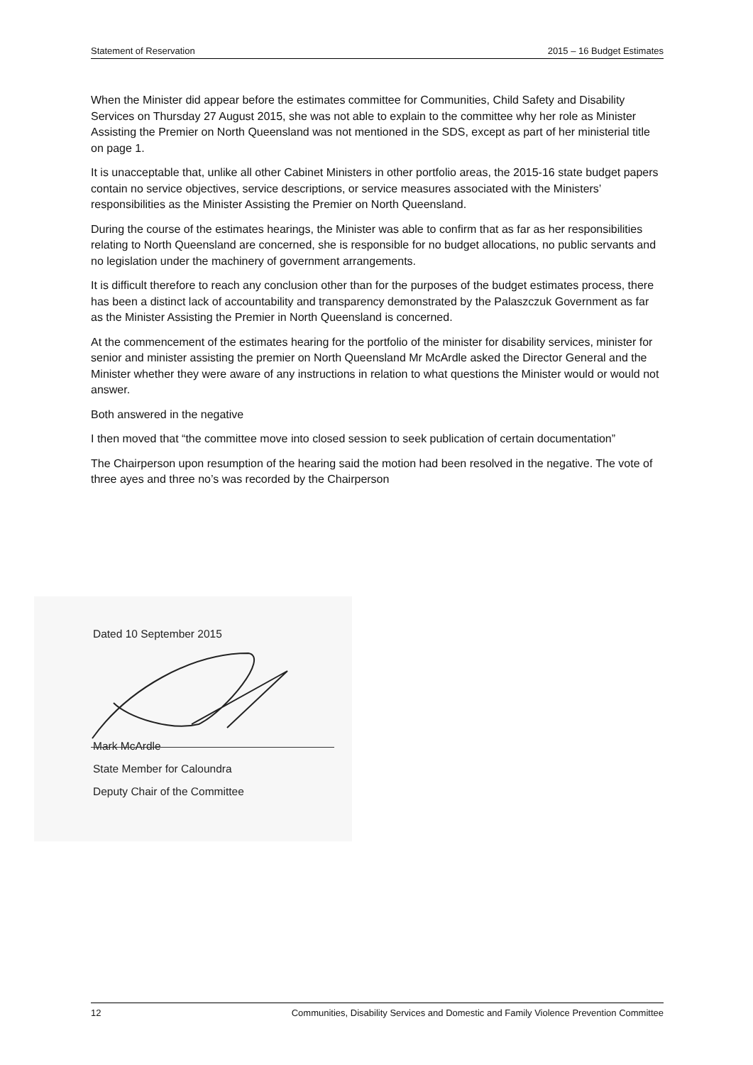Statement of Reservation 2015 – 16 Budget Estimates
When the Minister did appear before the estimates committee for Communities, Child Safety and Disability Services on Thursday 27 August 2015, she was not able to explain to the committee why her role as Minister Assisting the Premier on North Queensland was not mentioned in the SDS, except as part of her ministerial title on page 1.
It is unacceptable that, unlike all other Cabinet Ministers in other portfolio areas, the 2015-16 state budget papers contain no service objectives, service descriptions, or service measures associated with the Ministers’ responsibilities as the Minister Assisting the Premier on North Queensland.
During the course of the estimates hearings, the Minister was able to confirm that as far as her responsibilities relating to North Queensland are concerned, she is responsible for no budget allocations, no public servants and no legislation under the machinery of government arrangements.
It is difficult therefore to reach any conclusion other than for the purposes of the budget estimates process, there has been a distinct lack of accountability and transparency demonstrated by the Palaszczuk Government as far as the Minister Assisting the Premier in North Queensland is concerned.
At the commencement of the estimates hearing for the portfolio of the minister for disability services, minister for senior and minister assisting the premier on North Queensland Mr McArdle asked the Director General and the Minister whether they were aware of any instructions in relation to what questions the Minister would or would not answer.
Both answered in the negative
I then moved that “the committee move into closed session to seek publication of certain documentation”
The Chairperson upon resumption of the hearing said the motion had been resolved in the negative. The vote of three ayes and three no’s was recorded by the Chairperson
Dated 10 September 2015
Mark McArdle
State Member for Caloundra
Deputy Chair of the Committee
12 Communities, Disability Services and Domestic and Family Violence Prevention Committee